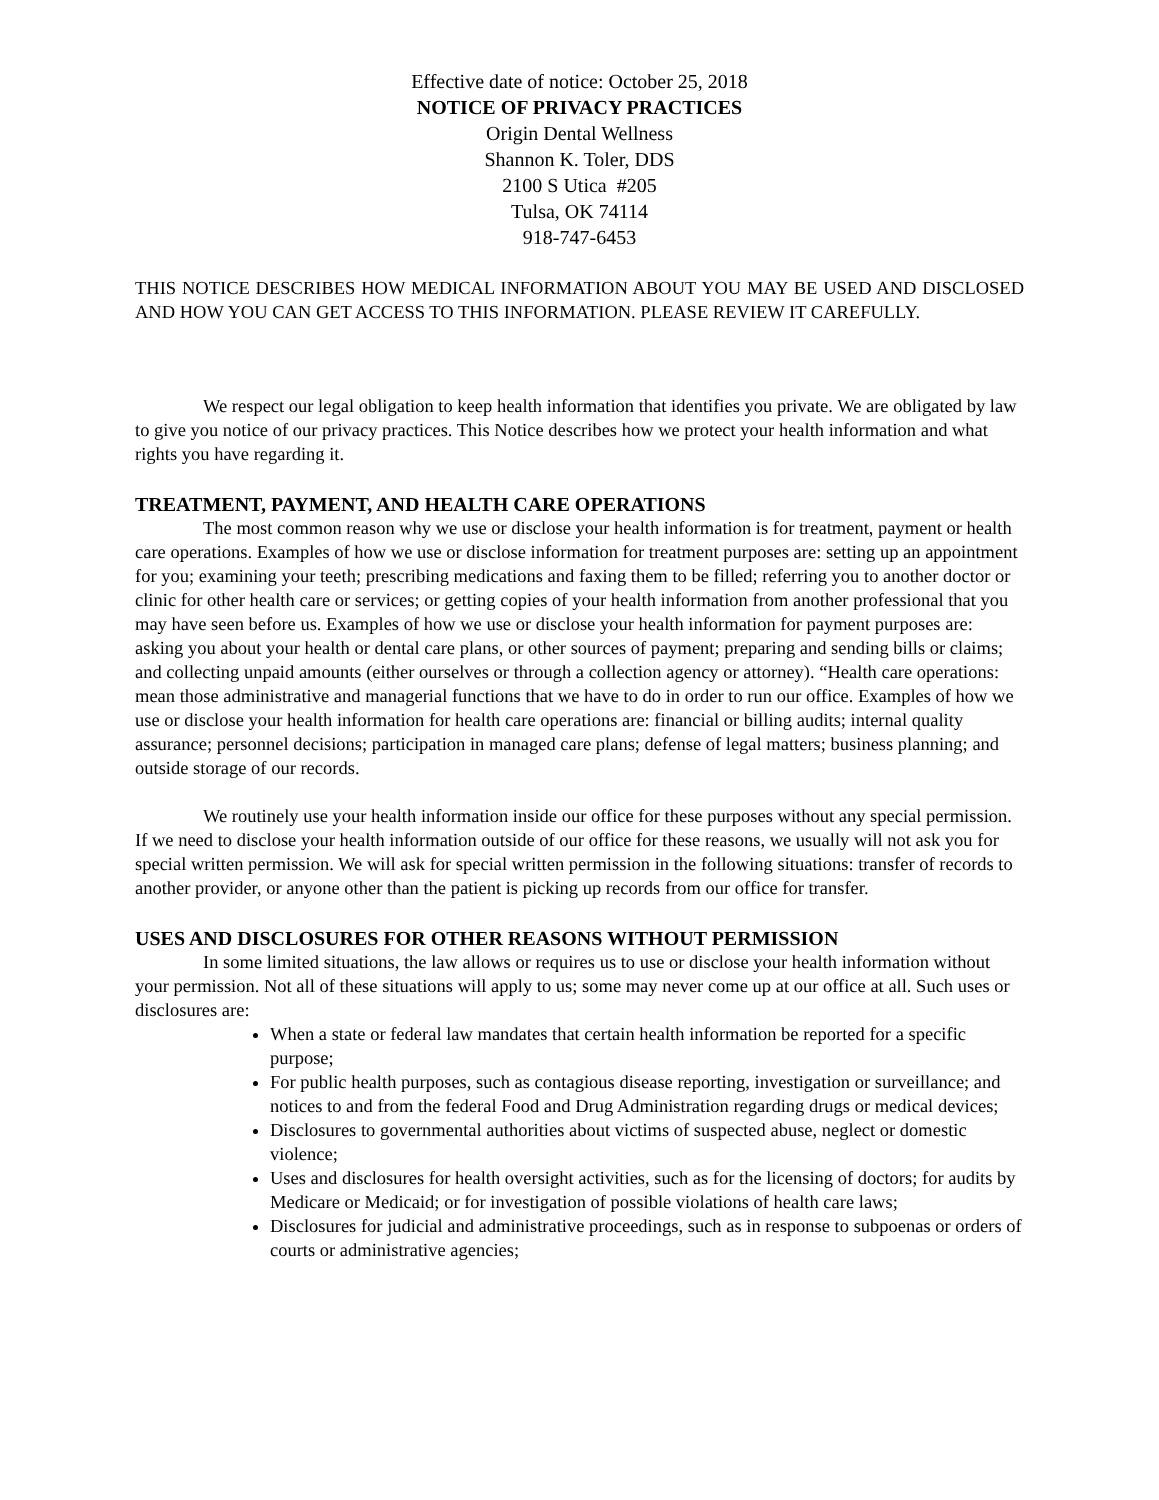Effective date of notice: October 25, 2018
NOTICE OF PRIVACY PRACTICES
Origin Dental Wellness
Shannon K. Toler, DDS
2100 S Utica #205
Tulsa, OK 74114
918-747-6453
THIS NOTICE DESCRIBES HOW MEDICAL INFORMATION ABOUT YOU MAY BE USED AND DISCLOSED AND HOW YOU CAN GET ACCESS TO THIS INFORMATION. PLEASE REVIEW IT CAREFULLY.
We respect our legal obligation to keep health information that identifies you private. We are obligated by law to give you notice of our privacy practices. This Notice describes how we protect your health information and what rights you have regarding it.
TREATMENT, PAYMENT, AND HEALTH CARE OPERATIONS
The most common reason why we use or disclose your health information is for treatment, payment or health care operations. Examples of how we use or disclose information for treatment purposes are: setting up an appointment for you; examining your teeth; prescribing medications and faxing them to be filled; referring you to another doctor or clinic for other health care or services; or getting copies of your health information from another professional that you may have seen before us. Examples of how we use or disclose your health information for payment purposes are: asking you about your health or dental care plans, or other sources of payment; preparing and sending bills or claims; and collecting unpaid amounts (either ourselves or through a collection agency or attorney). “Health care operations: mean those administrative and managerial functions that we have to do in order to run our office. Examples of how we use or disclose your health information for health care operations are: financial or billing audits; internal quality assurance; personnel decisions; participation in managed care plans; defense of legal matters; business planning; and outside storage of our records.
We routinely use your health information inside our office for these purposes without any special permission. If we need to disclose your health information outside of our office for these reasons, we usually will not ask you for special written permission. We will ask for special written permission in the following situations: transfer of records to another provider, or anyone other than the patient is picking up records from our office for transfer.
USES AND DISCLOSURES FOR OTHER REASONS WITHOUT PERMISSION
In some limited situations, the law allows or requires us to use or disclose your health information without your permission. Not all of these situations will apply to us; some may never come up at our office at all. Such uses or disclosures are:
When a state or federal law mandates that certain health information be reported for a specific purpose;
For public health purposes, such as contagious disease reporting, investigation or surveillance; and notices to and from the federal Food and Drug Administration regarding drugs or medical devices;
Disclosures to governmental authorities about victims of suspected abuse, neglect or domestic violence;
Uses and disclosures for health oversight activities, such as for the licensing of doctors; for audits by Medicare or Medicaid; or for investigation of possible violations of health care laws;
Disclosures for judicial and administrative proceedings, such as in response to subpoenas or orders of courts or administrative agencies;